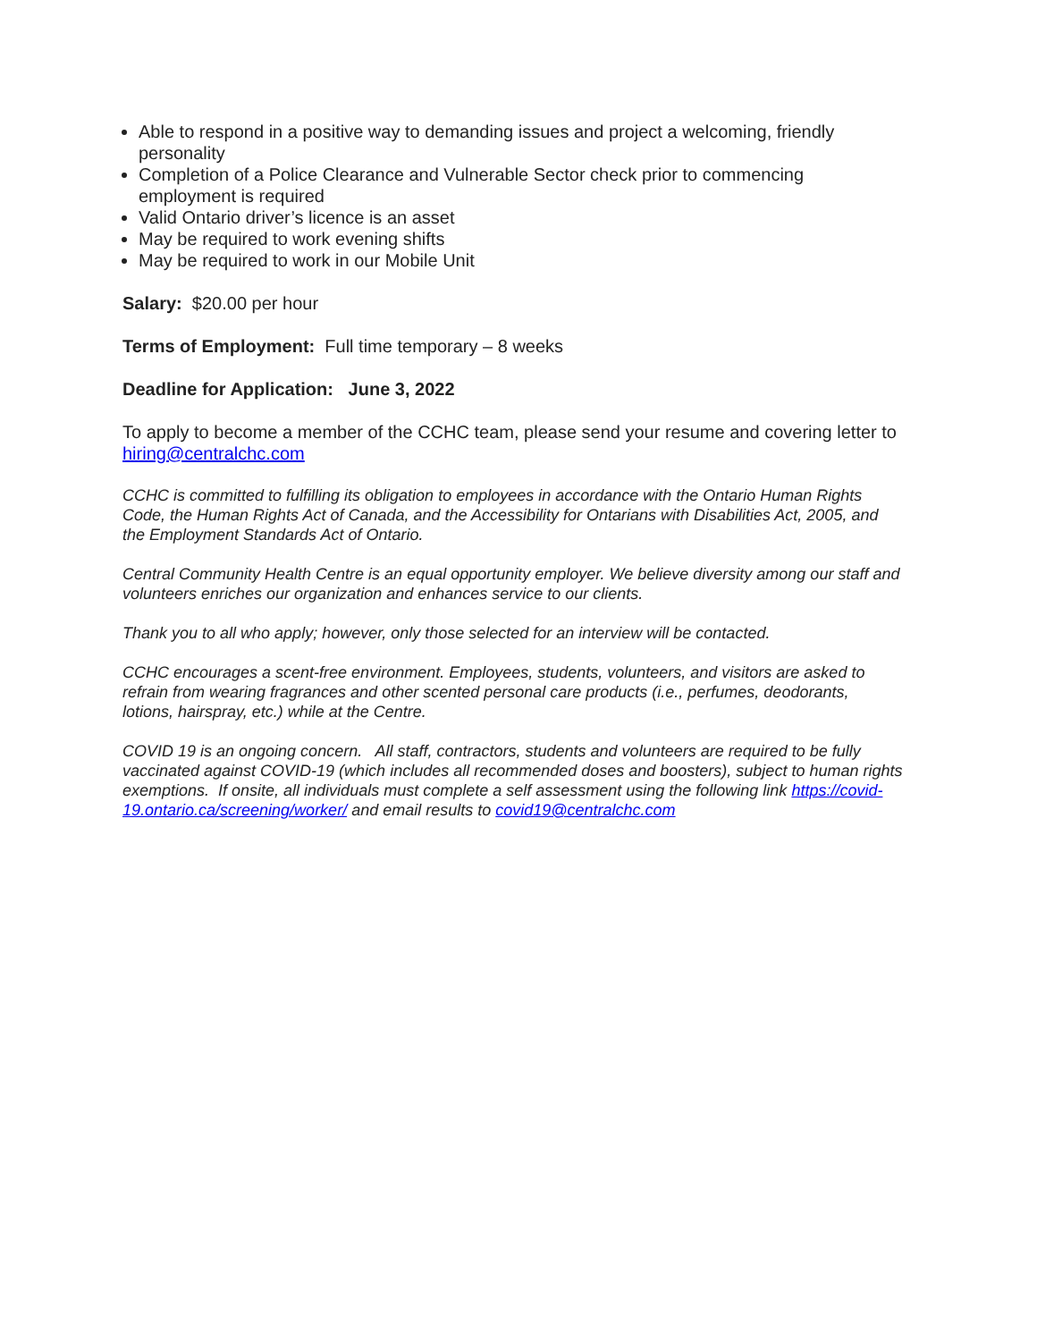Able to respond in a positive way to demanding issues and project a welcoming, friendly personality
Completion of a Police Clearance and Vulnerable Sector check prior to commencing employment is required
Valid Ontario driver’s licence is an asset
May be required to work evening shifts
May be required to work in our Mobile Unit
Salary: $20.00 per hour
Terms of Employment: Full time temporary – 8 weeks
Deadline for Application: June 3, 2022
To apply to become a member of the CCHC team, please send your resume and covering letter to hiring@centralchc.com
CCHC is committed to fulfilling its obligation to employees in accordance with the Ontario Human Rights Code, the Human Rights Act of Canada, and the Accessibility for Ontarians with Disabilities Act, 2005, and the Employment Standards Act of Ontario.
Central Community Health Centre is an equal opportunity employer. We believe diversity among our staff and volunteers enriches our organization and enhances service to our clients.
Thank you to all who apply; however, only those selected for an interview will be contacted.
CCHC encourages a scent-free environment. Employees, students, volunteers, and visitors are asked to refrain from wearing fragrances and other scented personal care products (i.e., perfumes, deodorants, lotions, hairspray, etc.) while at the Centre.
COVID 19 is an ongoing concern. All staff, contractors, students and volunteers are required to be fully vaccinated against COVID-19 (which includes all recommended doses and boosters), subject to human rights exemptions. If onsite, all individuals must complete a self assessment using the following link https://covid-19.ontario.ca/screening/worker/ and email results to covid19@centralchc.com